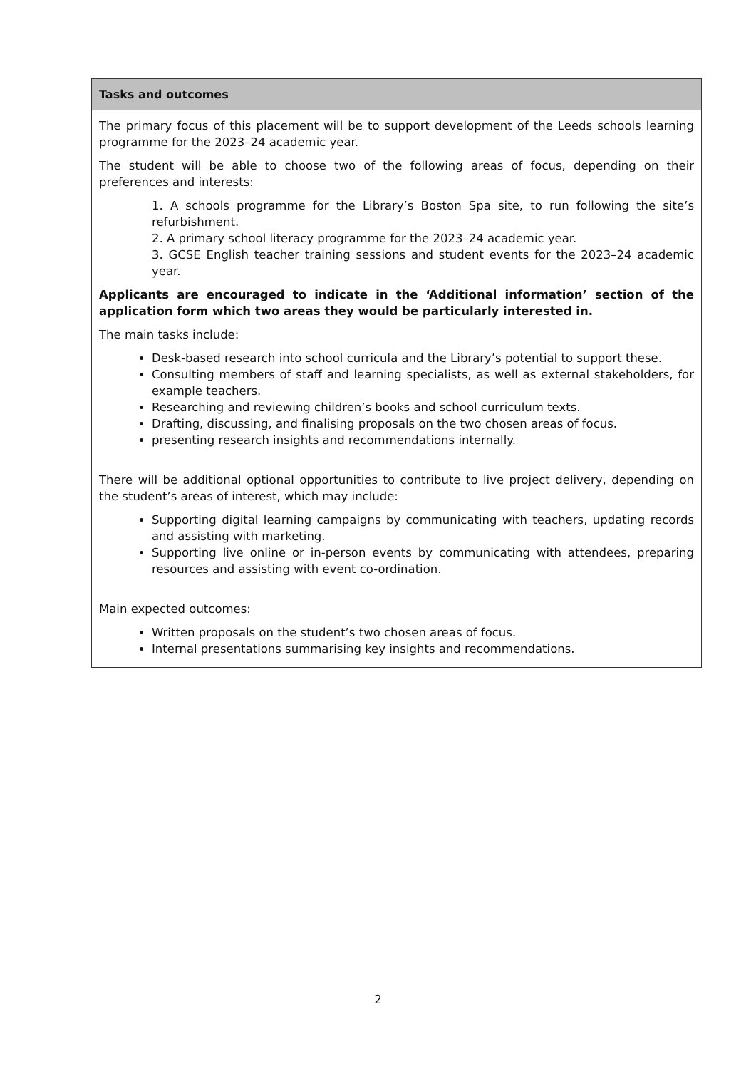| Tasks and outcomes |
| --- |
| The primary focus of this placement will be to support development of the Leeds schools learning programme for the 2023–24 academic year. The student will be able to choose two of the following areas of focus, depending on their preferences and interests: 1. A schools programme for the Library’s Boston Spa site, to run following the site’s refurbishment. 2. A primary school literacy programme for the 2023–24 academic year. 3. GCSE English teacher training sessions and student events for the 2023–24 academic year. Applicants are encouraged to indicate in the ‘Additional information’ section of the application form which two areas they would be particularly interested in. The main tasks include: Desk-based research into school curricula and the Library’s potential to support these. Consulting members of staff and learning specialists, as well as external stakeholders, for example teachers. Researching and reviewing children’s books and school curriculum texts. Drafting, discussing, and finalising proposals on the two chosen areas of focus. presenting research insights and recommendations internally. There will be additional optional opportunities to contribute to live project delivery, depending on the student’s areas of interest, which may include: Supporting digital learning campaigns by communicating with teachers, updating records and assisting with marketing. Supporting live online or in-person events by communicating with attendees, preparing resources and assisting with event co-ordination. Main expected outcomes: Written proposals on the student’s two chosen areas of focus. Internal presentations summarising key insights and recommendations. |
2